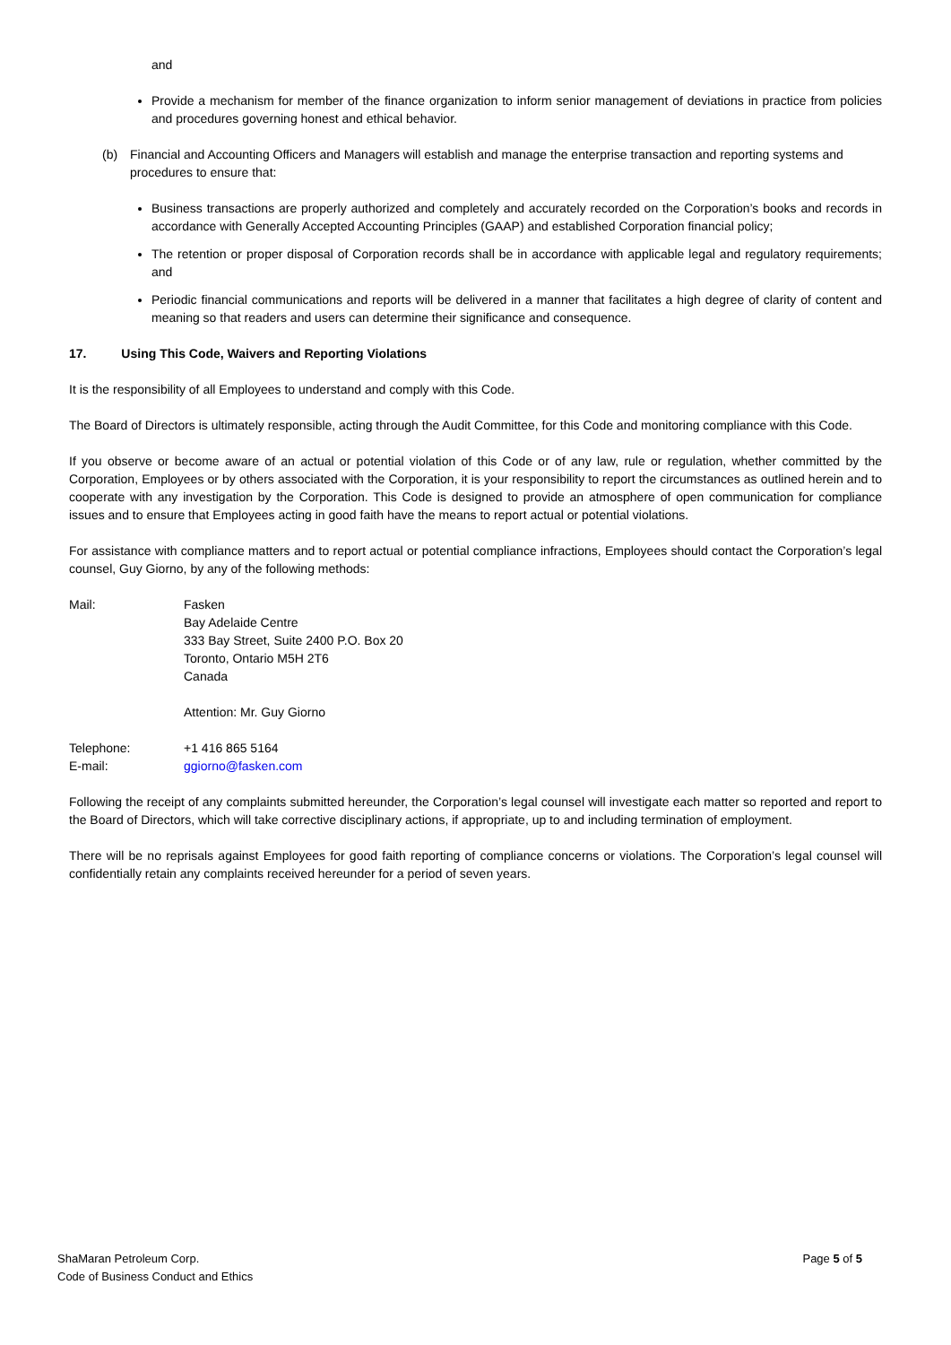and
Provide a mechanism for member of the finance organization to inform senior management of deviations in practice from policies and procedures governing honest and ethical behavior.
(b) Financial and Accounting Officers and Managers will establish and manage the enterprise transaction and reporting systems and procedures to ensure that:
Business transactions are properly authorized and completely and accurately recorded on the Corporation’s books and records in accordance with Generally Accepted Accounting Principles (GAAP) and established Corporation financial policy;
The retention or proper disposal of Corporation records shall be in accordance with applicable legal and regulatory requirements; and
Periodic financial communications and reports will be delivered in a manner that facilitates a high degree of clarity of content and meaning so that readers and users can determine their significance and consequence.
17. Using This Code, Waivers and Reporting Violations
It is the responsibility of all Employees to understand and comply with this Code.
The Board of Directors is ultimately responsible, acting through the Audit Committee, for this Code and monitoring compliance with this Code.
If you observe or become aware of an actual or potential violation of this Code or of any law, rule or regulation, whether committed by the Corporation, Employees or by others associated with the Corporation, it is your responsibility to report the circumstances as outlined herein and to cooperate with any investigation by the Corporation. This Code is designed to provide an atmosphere of open communication for compliance issues and to ensure that Employees acting in good faith have the means to report actual or potential violations.
For assistance with compliance matters and to report actual or potential compliance infractions, Employees should contact the Corporation’s legal counsel, Guy Giorno, by any of the following methods:
| Mail: | Fasken Bay Adelaide Centre 333 Bay Street, Suite 2400 P.O. Box 20 Toronto, Ontario M5H 2T6 Canada Attention: Mr. Guy Giorno |
| Telephone: | +1 416 865 5164 |
| E-mail: | ggiorno@fasken.com |
Following the receipt of any complaints submitted hereunder, the Corporation’s legal counsel will investigate each matter so reported and report to the Board of Directors, which will take corrective disciplinary actions, if appropriate, up to and including termination of employment.
There will be no reprisals against Employees for good faith reporting of compliance concerns or violations. The Corporation’s legal counsel will confidentially retain any complaints received hereunder for a period of seven years.
ShaMaran Petroleum Corp.
Code of Business Conduct and Ethics
Page 5 of 5